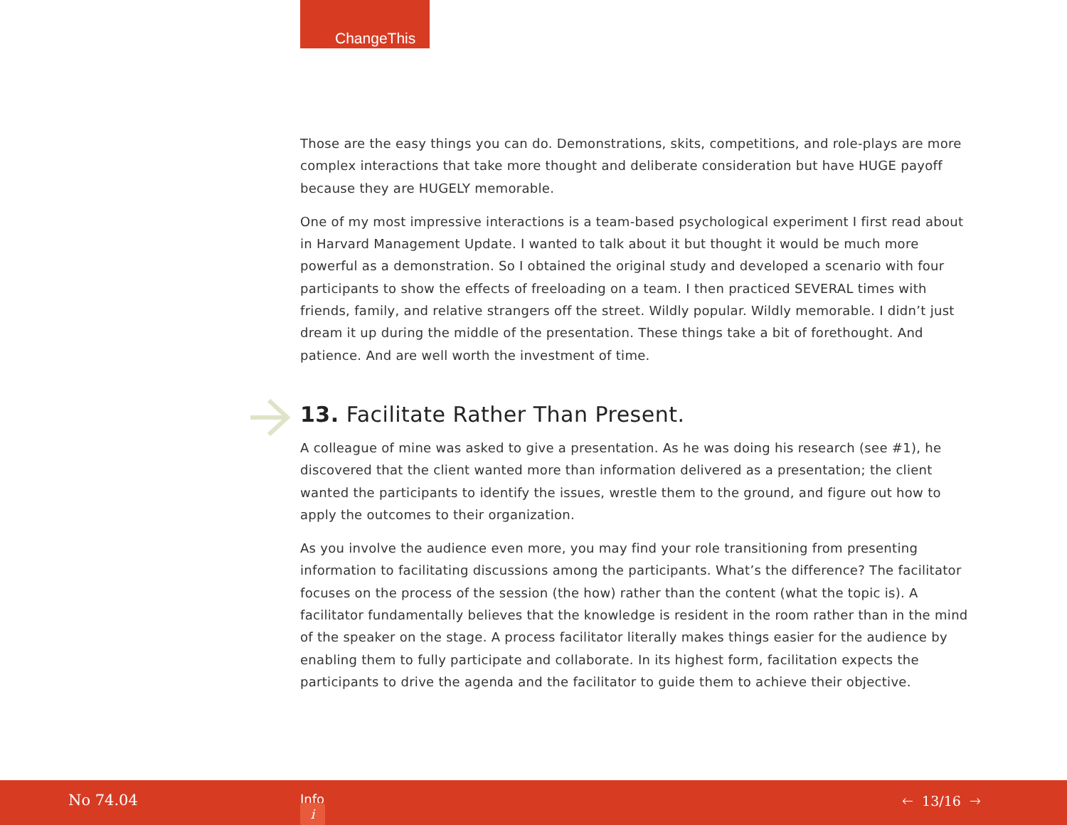ChangeThis
Those are the easy things you can do. Demonstrations, skits, competitions, and role-plays are more complex interactions that take more thought and deliberate consideration but have HUGE payoff because they are HUGELY memorable.
One of my most impressive interactions is a team-based psychological experiment I first read about in Harvard Management Update. I wanted to talk about it but thought it would be much more powerful as a demonstration. So I obtained the original study and developed a scenario with four participants to show the effects of freeloading on a team. I then practiced SEVERAL times with friends, family, and relative strangers off the street. Wildly popular. Wildly memorable. I didn’t just dream it up during the middle of the presentation. These things take a bit of forethought. And patience. And are well worth the investment of time.
13. Facilitate Rather Than Present.
A colleague of mine was asked to give a presentation. As he was doing his research (see #1), he discovered that the client wanted more than information delivered as a presentation; the client wanted the participants to identify the issues, wrestle them to the ground, and figure out how to apply the outcomes to their organization.
As you involve the audience even more, you may find your role transitioning from presenting information to facilitating discussions among the participants. What’s the difference? The facilitator focuses on the process of the session (the how) rather than the content (what the topic is). A facilitator fundamentally believes that the knowledge is resident in the room rather than in the mind of the speaker on the stage. A process facilitator literally makes things easier for the audience by enabling them to fully participate and collaborate. In its highest form, facilitation expects the participants to drive the agenda and the facilitator to guide them to achieve their objective.
No 74.04 i
Info 🡐 13/16 🡒